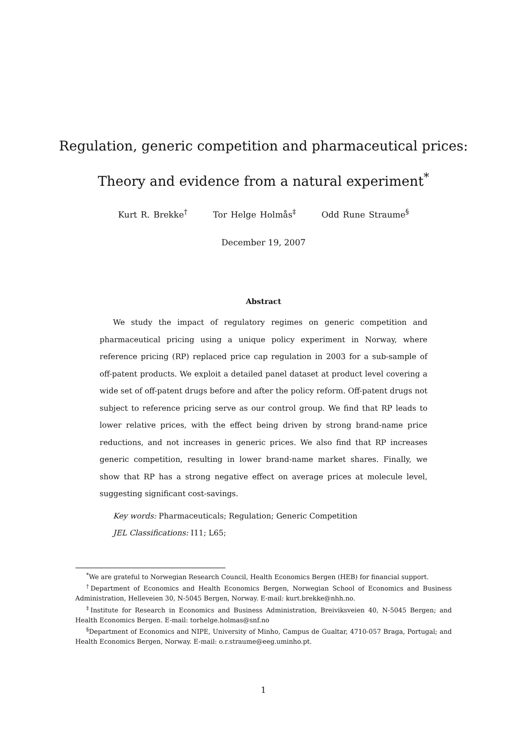Regulation, generic competition and pharmaceutical prices:
Theory and evidence from a natural experiment<sup>*</sup>
Kurt R. Brekke<sup>†</sup> Tor Helge Holmås<sup>‡</sup> Odd Rune Straume<sup>§</sup>
December 19, 2007
Abstract
We study the impact of regulatory regimes on generic competition and pharmaceutical pricing using a unique policy experiment in Norway, where reference pricing (RP) replaced price cap regulation in 2003 for a sub-sample of off-patent products. We exploit a detailed panel dataset at product level covering a wide set of off-patent drugs before and after the policy reform. Off-patent drugs not subject to reference pricing serve as our control group. We find that RP leads to lower relative prices, with the effect being driven by strong brand-name price reductions, and not increases in generic prices. We also find that RP increases generic competition, resulting in lower brand-name market shares. Finally, we show that RP has a strong negative effect on average prices at molecule level, suggesting significant cost-savings.
Key words: Pharmaceuticals; Regulation; Generic Competition
JEL Classifications: I11; L65;
<sup>*</sup> We are grateful to Norwegian Research Council, Health Economics Bergen (HEB) for financial support.
<sup>†</sup> Department of Economics and Health Economics Bergen, Norwegian School of Economics and Business Administration, Helleveien 30, N-5045 Bergen, Norway. E-mail: kurt.brekke@nhh.no.
<sup>‡</sup> Institute for Research in Economics and Business Administration, Breiviksveien 40, N-5045 Bergen; and Health Economics Bergen. E-mail: torhelge.holmas@snf.no
<sup>§</sup> Department of Economics and NIPE, University of Minho, Campus de Gualtar, 4710-057 Braga, Portugal; and Health Economics Bergen, Norway. E-mail: o.r.straume@eeg.uminho.pt.
1